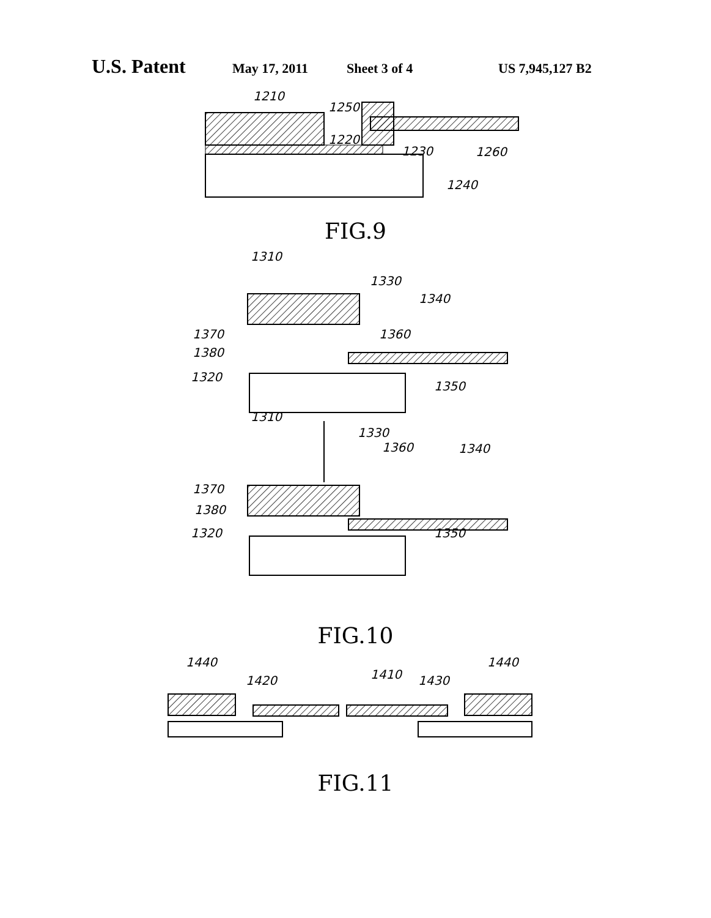U.S. Patent May 17, 2011 Sheet 3 of 4 US 7,945,127 B2
1210
1250
1220
1230
1260
1240
FIG.9
1310
1330
1340
1370
1360
1380
1320
1350
1310
1330
1360
1340
1370
1380
1320
1350
FIG.10
1440
1420
1410
1430
1440
FIG.11